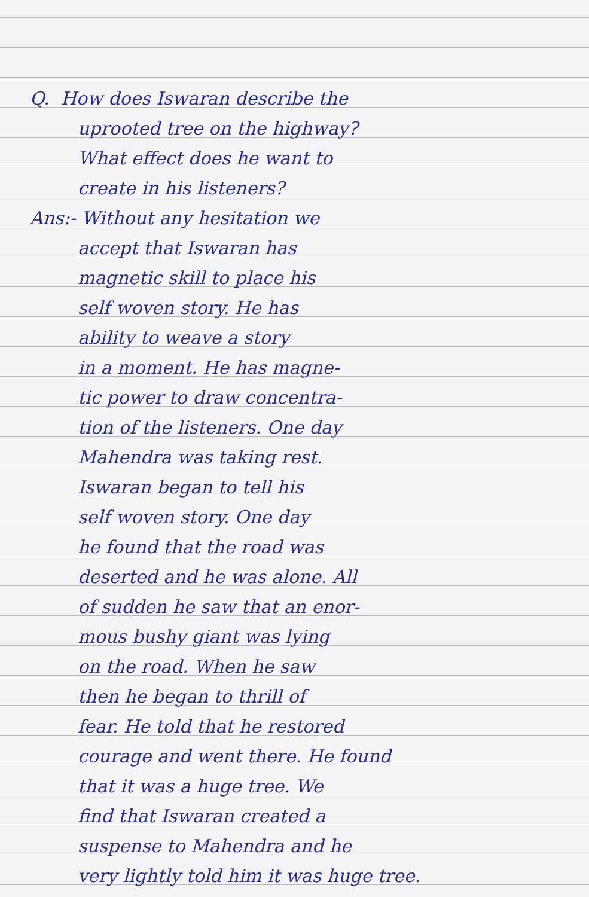Q. How does Iswaran describe the
uprooted tree on the highway?
What effect does he want to
create in his listeners?
Ans:- Without any hesitation we
accept that Iswaran has
magnetic skill to place his
self woven story. He has
ability to weave a story
in a moment. He has magne-
tic power to draw concentra-
tion of the listeners. One day
Mahendra was taking rest.
Iswaran began to tell his
self woven story. One day
he found that the road was
deserted and he was alone. All
of sudden he saw that an enor-
mous bushy giant was lying
on the road. When he saw
then he began to thrill of
fear. He told that he restored
courage and went there. He found
that it was a huge tree. We
find that Iswaran created a
suspense to Mahendra and he
very lightly told him it was huge tree.